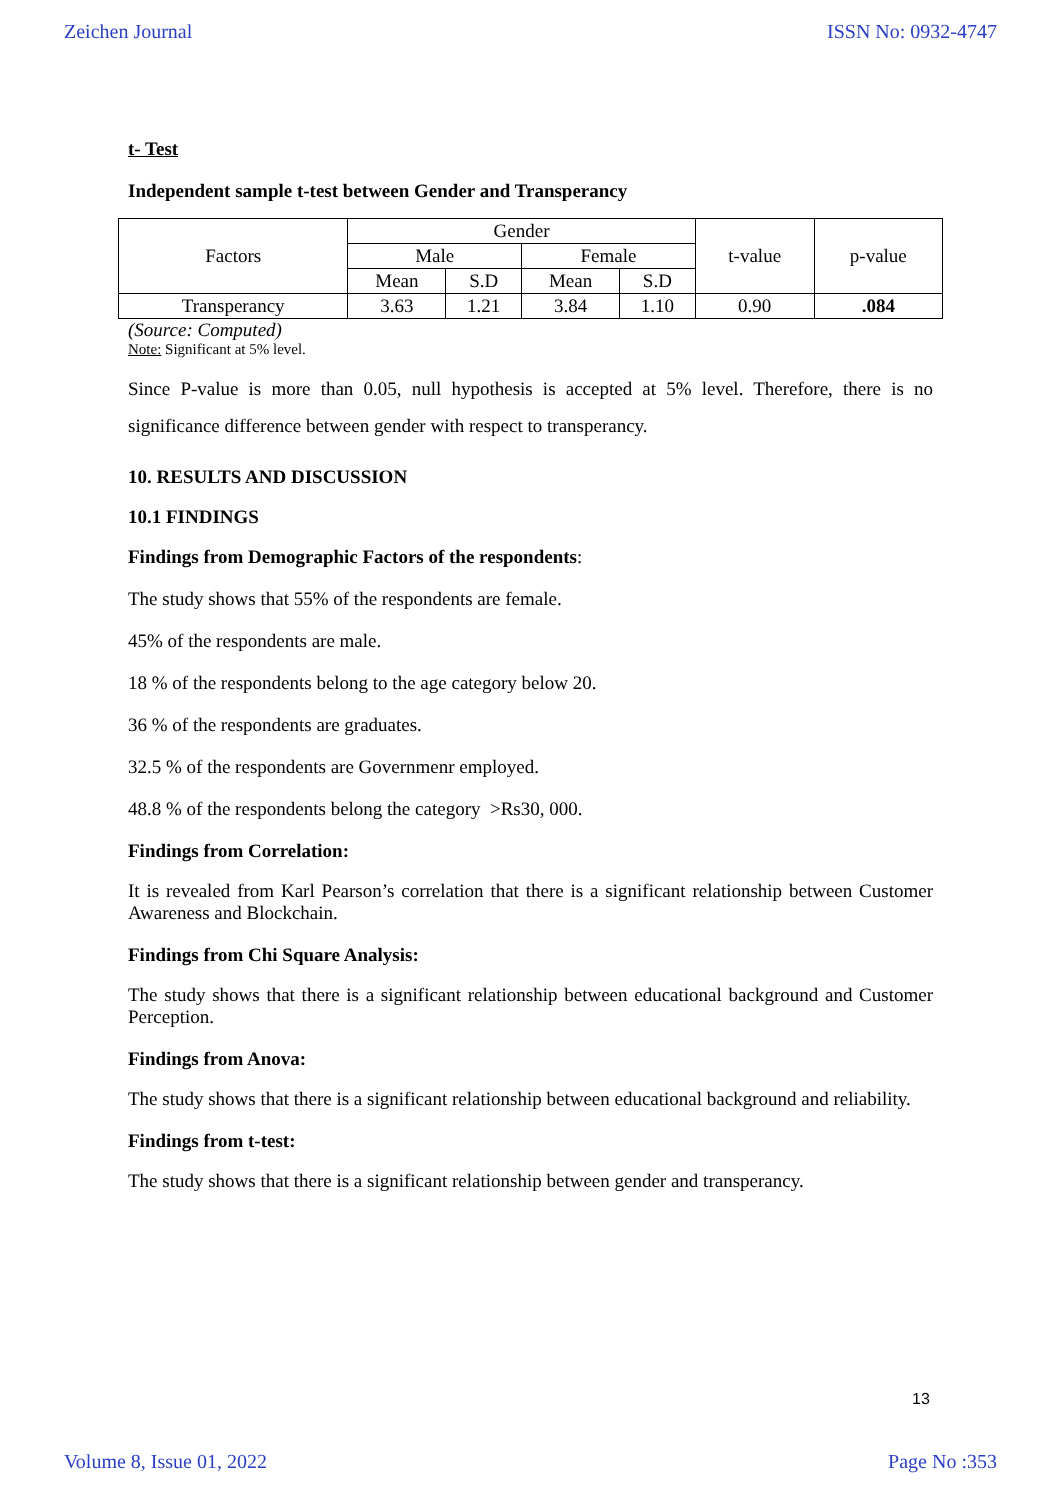Zeichen Journal ISSN No: 0932-4747
t- Test
Independent sample t-test between Gender and Transperancy
| Factors | Gender | | | | t-value | p-value |
| | Male | | Female | | | |
| | Mean | S.D | Mean | S.D | | |
| Transperancy | 3.63 | 1.21 | 3.84 | 1.10 | 0.90 | .084 |
(Source: Computed)
Note: Significant at 5% level.
Since P-value is more than 0.05, null hypothesis is accepted at 5% level. Therefore, there is no significance difference between gender with respect to transperancy.
10. RESULTS AND DISCUSSION
10.1 FINDINGS
Findings from Demographic Factors of the respondents:
The study shows that 55% of the respondents are female.
45% of the respondents are male.
18 % of the respondents belong to the age category below 20.
36 % of the respondents are graduates.
32.5 % of the respondents are Governmenr employed.
48.8 % of the respondents belong the category >Rs30, 000.
Findings from Correlation:
It is revealed from Karl Pearson’s correlation that there is a significant relationship between Customer Awareness and Blockchain.
Findings from Chi Square Analysis:
The study shows that there is a significant relationship between educational background and Customer Perception.
Findings from Anova:
The study shows that there is a significant relationship between educational background and reliability.
Findings from t-test:
The study shows that there is a significant relationship between gender and transperancy.
13
Volume 8, Issue 01, 2022 Page No :353